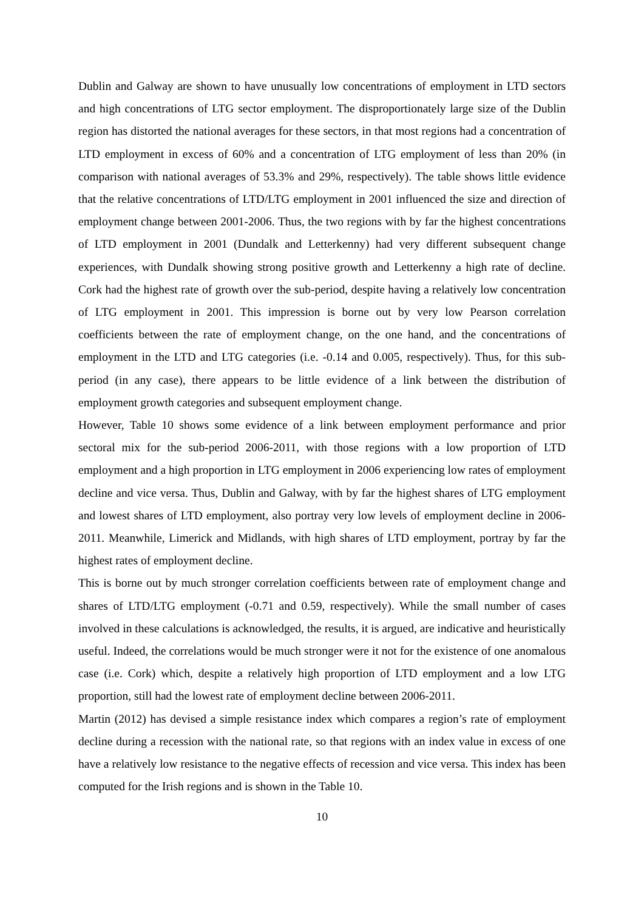Dublin and Galway are shown to have unusually low concentrations of employment in LTD sectors and high concentrations of LTG sector employment. The disproportionately large size of the Dublin region has distorted the national averages for these sectors, in that most regions had a concentration of LTD employment in excess of 60% and a concentration of LTG employment of less than 20% (in comparison with national averages of 53.3% and 29%, respectively). The table shows little evidence that the relative concentrations of LTD/LTG employment in 2001 influenced the size and direction of employment change between 2001-2006. Thus, the two regions with by far the highest concentrations of LTD employment in 2001 (Dundalk and Letterkenny) had very different subsequent change experiences, with Dundalk showing strong positive growth and Letterkenny a high rate of decline. Cork had the highest rate of growth over the sub-period, despite having a relatively low concentration of LTG employment in 2001. This impression is borne out by very low Pearson correlation coefficients between the rate of employment change, on the one hand, and the concentrations of employment in the LTD and LTG categories (i.e. -0.14 and 0.005, respectively). Thus, for this sub-period (in any case), there appears to be little evidence of a link between the distribution of employment growth categories and subsequent employment change.
However, Table 10 shows some evidence of a link between employment performance and prior sectoral mix for the sub-period 2006-2011, with those regions with a low proportion of LTD employment and a high proportion in LTG employment in 2006 experiencing low rates of employment decline and vice versa. Thus, Dublin and Galway, with by far the highest shares of LTG employment and lowest shares of LTD employment, also portray very low levels of employment decline in 2006-2011. Meanwhile, Limerick and Midlands, with high shares of LTD employment, portray by far the highest rates of employment decline.
This is borne out by much stronger correlation coefficients between rate of employment change and shares of LTD/LTG employment (-0.71 and 0.59, respectively). While the small number of cases involved in these calculations is acknowledged, the results, it is argued, are indicative and heuristically useful. Indeed, the correlations would be much stronger were it not for the existence of one anomalous case (i.e. Cork) which, despite a relatively high proportion of LTD employment and a low LTG proportion, still had the lowest rate of employment decline between 2006-2011.
Martin (2012) has devised a simple resistance index which compares a region’s rate of employment decline during a recession with the national rate, so that regions with an index value in excess of one have a relatively low resistance to the negative effects of recession and vice versa. This index has been computed for the Irish regions and is shown in the Table 10.
10